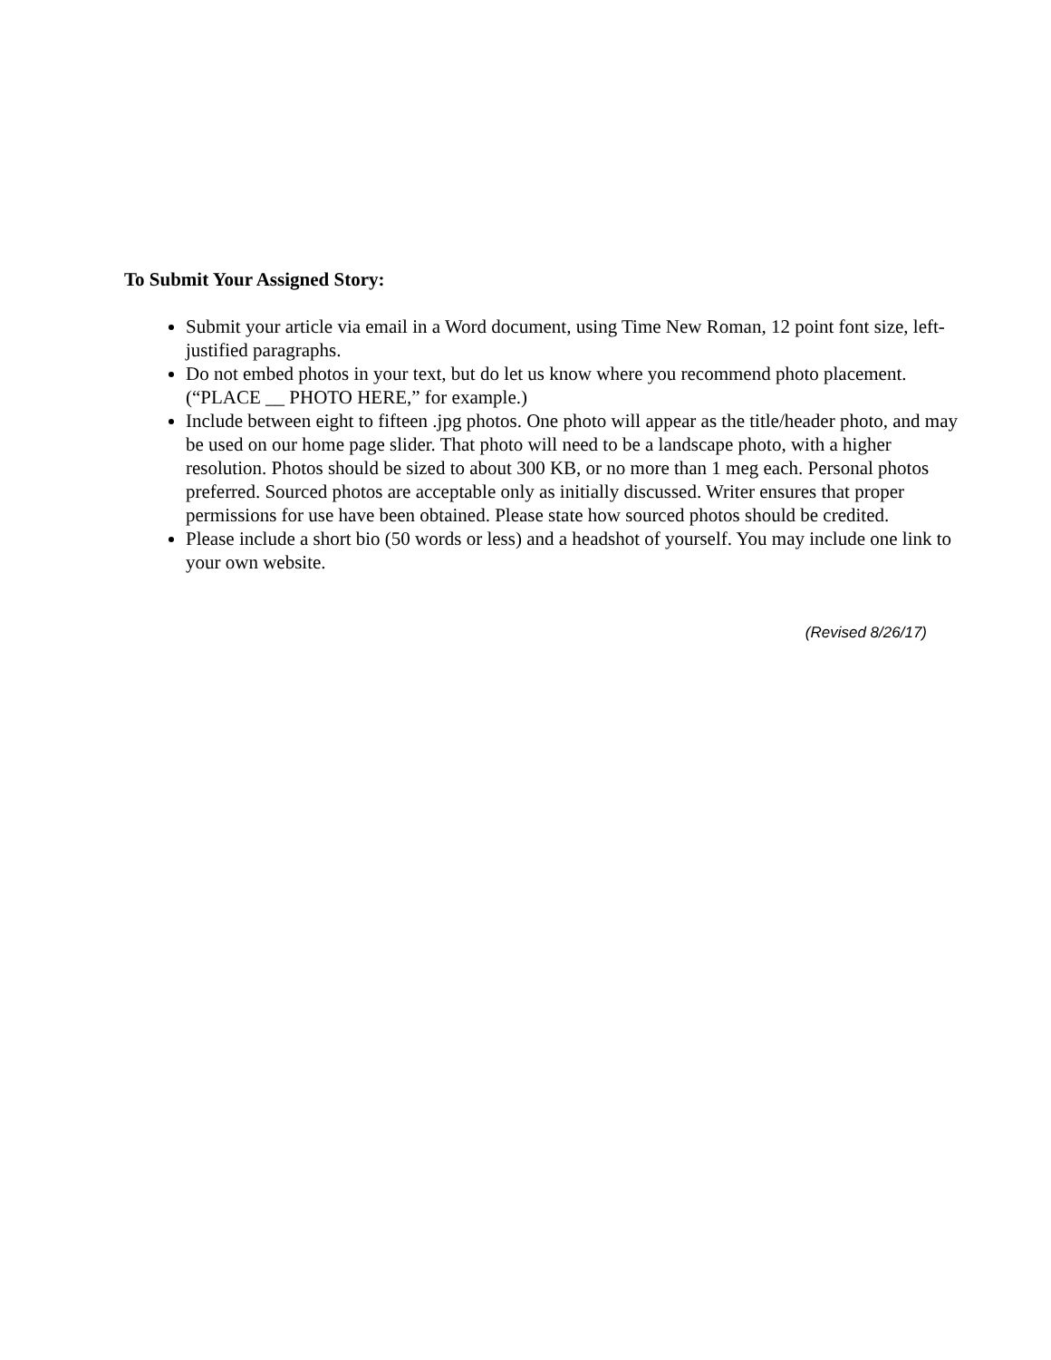To Submit Your Assigned Story:
Submit your article via email in a Word document, using Time New Roman, 12 point font size, left-justified paragraphs.
Do not embed photos in your text, but do let us know where you recommend photo placement. (“PLACE __ PHOTO HERE,” for example.)
Include between eight to fifteen .jpg photos. One photo will appear as the title/header photo, and may be used on our home page slider. That photo will need to be a landscape photo, with a higher resolution. Photos should be sized to about 300 KB, or no more than 1 meg each. Personal photos preferred. Sourced photos are acceptable only as initially discussed. Writer ensures that proper permissions for use have been obtained. Please state how sourced photos should be credited.
Please include a short bio (50 words or less) and a headshot of yourself. You may include one link to your own website.
(Revised 8/26/17)